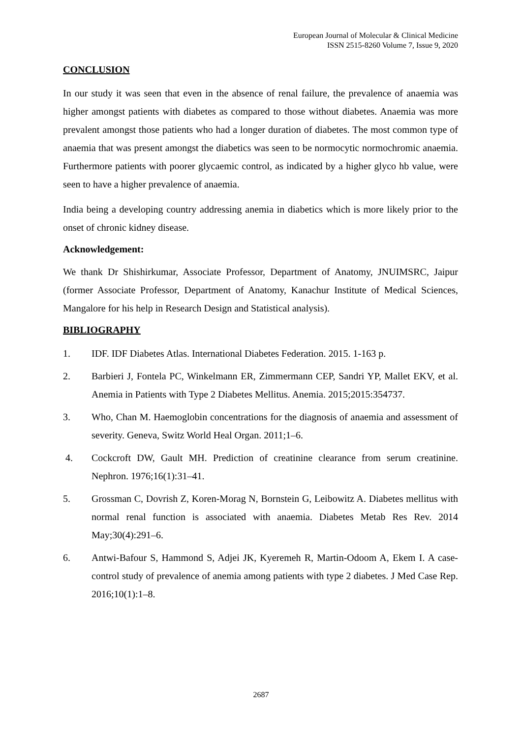European Journal of Molecular & Clinical Medicine
ISSN 2515-8260 Volume 7, Issue 9, 2020
CONCLUSION
In our study it was seen that even in the absence of renal failure, the prevalence of anaemia was higher amongst patients with diabetes as compared to those without diabetes. Anaemia was more prevalent amongst those patients who had a longer duration of diabetes. The most common type of anaemia that was present amongst the diabetics was seen to be normocytic normochromic anaemia. Furthermore patients with poorer glycaemic control, as indicated by a higher glyco hb value, were seen to have a higher prevalence of anaemia.
India being a developing country addressing anemia in diabetics which is more likely prior to the onset of chronic kidney disease.
Acknowledgement:
We thank Dr Shishirkumar, Associate Professor, Department of Anatomy, JNUIMSRC, Jaipur (former Associate Professor, Department of Anatomy, Kanachur Institute of Medical Sciences, Mangalore for his help in Research Design and Statistical analysis).
BIBLIOGRAPHY
1. IDF. IDF Diabetes Atlas. International Diabetes Federation. 2015. 1-163 p.
2. Barbieri J, Fontela PC, Winkelmann ER, Zimmermann CEP, Sandri YP, Mallet EKV, et al. Anemia in Patients with Type 2 Diabetes Mellitus. Anemia. 2015;2015:354737.
3. Who, Chan M. Haemoglobin concentrations for the diagnosis of anaemia and assessment of severity. Geneva, Switz World Heal Organ. 2011;1–6.
4. Cockcroft DW, Gault MH. Prediction of creatinine clearance from serum creatinine. Nephron. 1976;16(1):31–41.
5. Grossman C, Dovrish Z, Koren-Morag N, Bornstein G, Leibowitz A. Diabetes mellitus with normal renal function is associated with anaemia. Diabetes Metab Res Rev. 2014 May;30(4):291–6.
6. Antwi-Bafour S, Hammond S, Adjei JK, Kyeremeh R, Martin-Odoom A, Ekem I. A case-control study of prevalence of anemia among patients with type 2 diabetes. J Med Case Rep. 2016;10(1):1–8.
2687